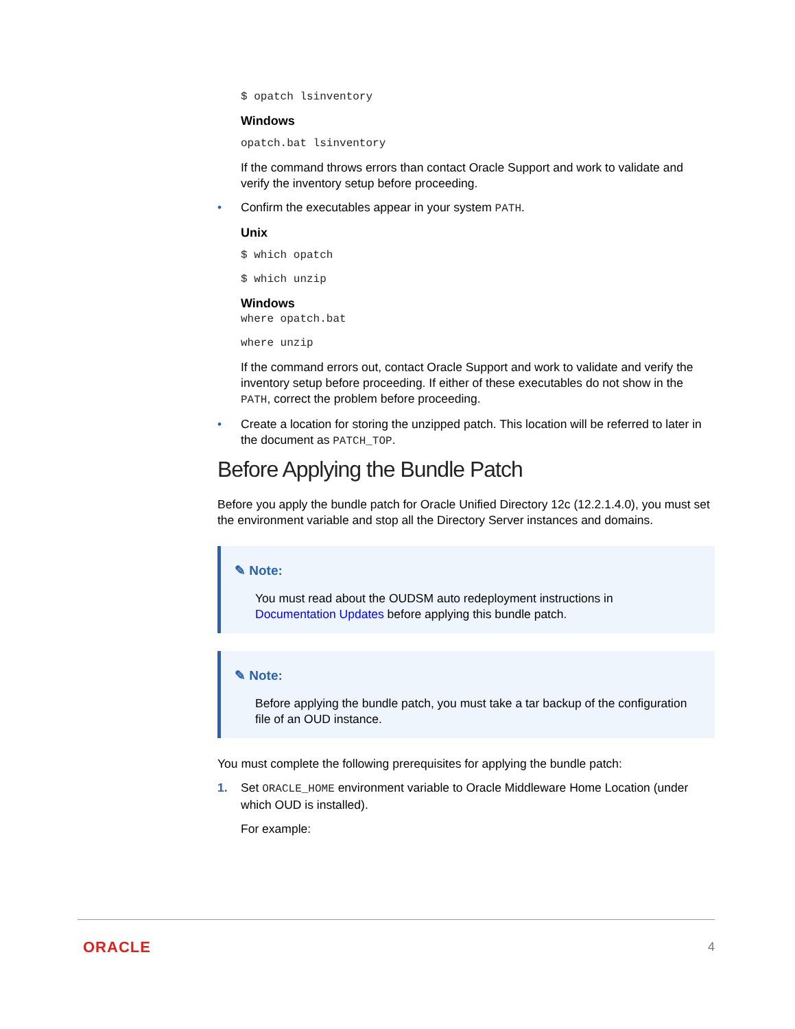$ opatch lsinventory
Windows
opatch.bat lsinventory
If the command throws errors than contact Oracle Support and work to validate and verify the inventory setup before proceeding.
• Confirm the executables appear in your system PATH.
Unix
$ which opatch
$ which unzip
Windows
where opatch.bat
where unzip
If the command errors out, contact Oracle Support and work to validate and verify the inventory setup before proceeding. If either of these executables do not show in the PATH, correct the problem before proceeding.
• Create a location for storing the unzipped patch. This location will be referred to later in the document as PATCH_TOP.
Before Applying the Bundle Patch
Before you apply the bundle patch for Oracle Unified Directory 12c (12.2.1.4.0), you must set the environment variable and stop all the Directory Server instances and domains.
✎ Note:
You must read about the OUDSM auto redeployment instructions in Documentation Updates before applying this bundle patch.
✎ Note:
Before applying the bundle patch, you must take a tar backup of the configuration file of an OUD instance.
You must complete the following prerequisites for applying the bundle patch:
1. Set ORACLE_HOME environment variable to Oracle Middleware Home Location (under which OUD is installed).
For example:
ORACLE 4